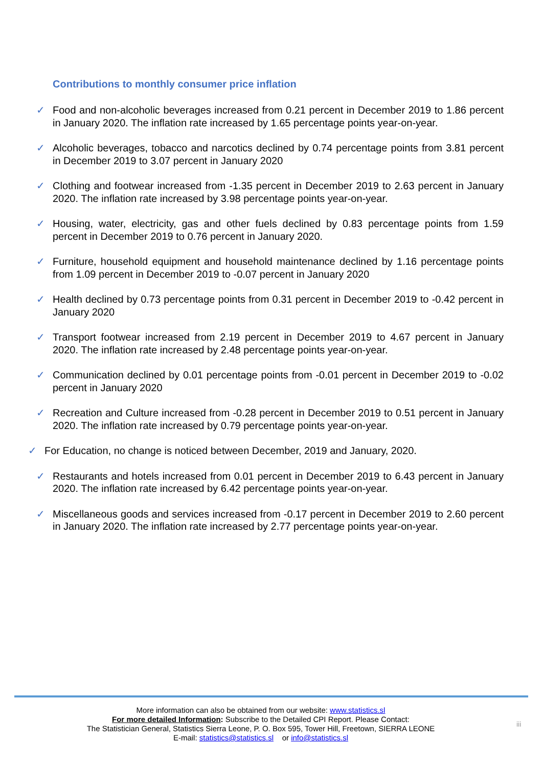Contributions to monthly consumer price inflation
✓ Food and non-alcoholic beverages increased from 0.21 percent in December 2019 to 1.86 percent in January 2020. The inflation rate increased by 1.65 percentage points year-on-year.
✓ Alcoholic beverages, tobacco and narcotics declined by 0.74 percentage points from 3.81 percent in December 2019 to 3.07 percent in January 2020
✓ Clothing and footwear increased from -1.35 percent in December 2019 to 2.63 percent in January 2020. The inflation rate increased by 3.98 percentage points year-on-year.
✓ Housing, water, electricity, gas and other fuels declined by 0.83 percentage points from 1.59 percent in December 2019 to 0.76 percent in January 2020.
✓ Furniture, household equipment and household maintenance declined by 1.16 percentage points from 1.09 percent in December 2019 to -0.07 percent in January 2020
✓ Health declined by 0.73 percentage points from 0.31 percent in December 2019 to -0.42 percent in January 2020
✓ Transport footwear increased from 2.19 percent in December 2019 to 4.67 percent in January 2020. The inflation rate increased by 2.48 percentage points year-on-year.
✓ Communication declined by 0.01 percentage points from -0.01 percent in December 2019 to -0.02 percent in January 2020
✓ Recreation and Culture increased from -0.28 percent in December 2019 to 0.51 percent in January 2020. The inflation rate increased by 0.79 percentage points year-on-year.
✓ For Education, no change is noticed between December, 2019 and January, 2020.
✓ Restaurants and hotels increased from 0.01 percent in December 2019 to 6.43 percent in January 2020. The inflation rate increased by 6.42 percentage points year-on-year.
✓ Miscellaneous goods and services increased from -0.17 percent in December 2019 to 2.60 percent in January 2020. The inflation rate increased by 2.77 percentage points year-on-year.
More information can also be obtained from our website: www.statistics.sl
For more detailed Information: Subscribe to the Detailed CPI Report. Please Contact:
The Statistician General, Statistics Sierra Leone, P. O. Box 595, Tower Hill, Freetown, SIERRA LEONE
E-mail: statistics@statistics.sl or info@statistics.sl
iii